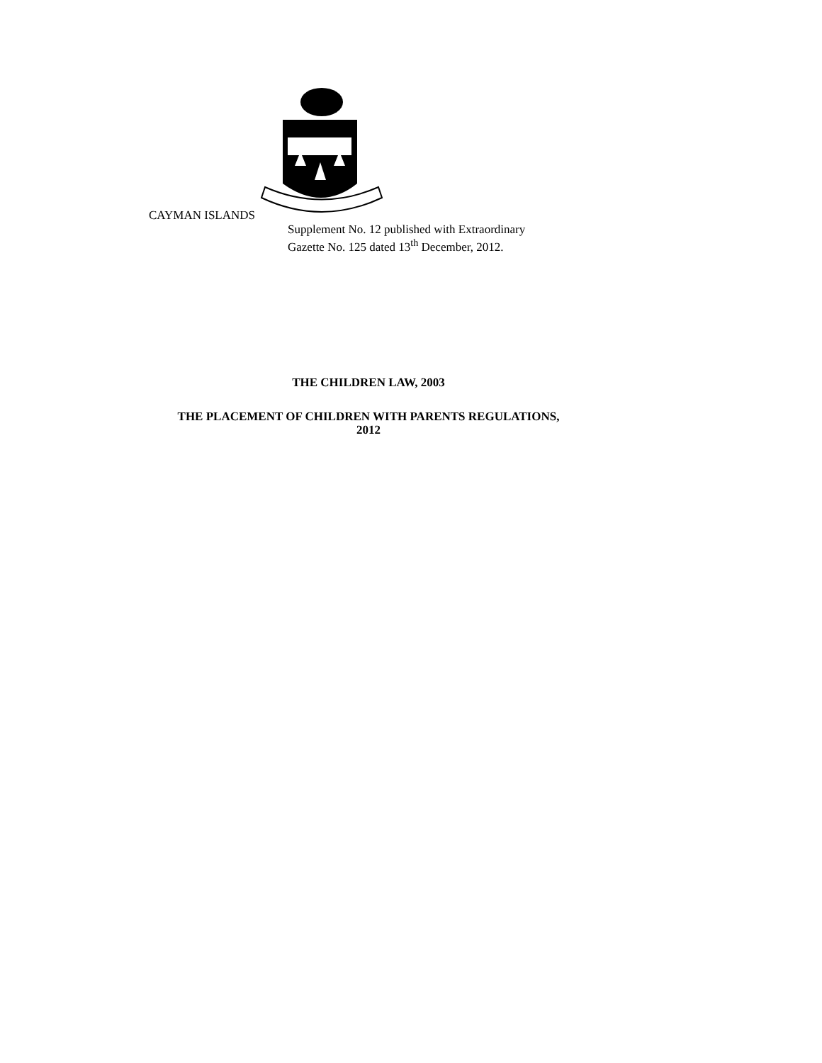CAYMAN ISLANDS
Supplement No. 12 published with Extraordinary
Gazette No. 125 dated 13<sup>th</sup> December, 2012.
THE CHILDREN LAW, 2003
THE PLACEMENT OF CHILDREN WITH PARENTS REGULATIONS,
2012